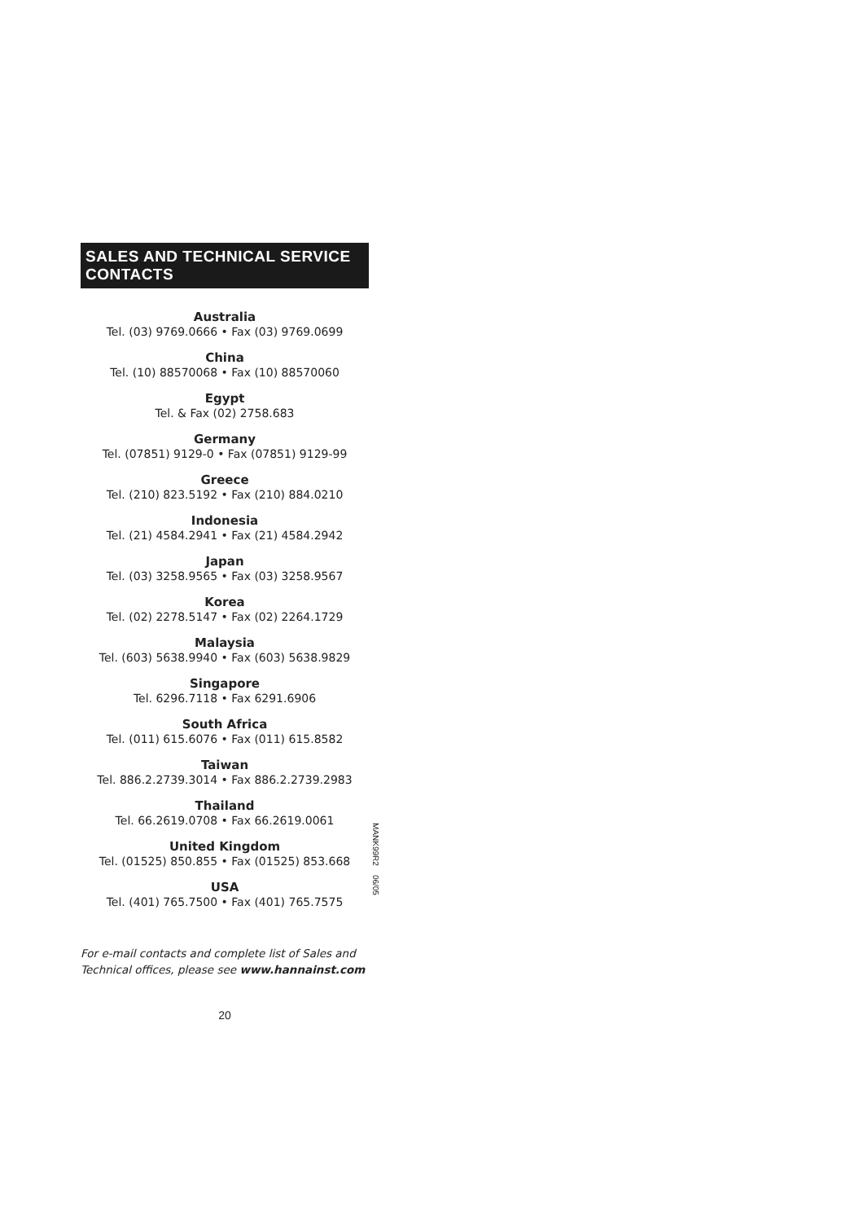SALES AND TECHNICAL SERVICE CONTACTS
Australia
Tel. (03) 9769.0666 • Fax (03) 9769.0699
China
Tel. (10) 88570068 • Fax (10) 88570060
Egypt
Tel. & Fax (02) 2758.683
Germany
Tel. (07851) 9129-0 • Fax (07851) 9129-99
Greece
Tel. (210) 823.5192 • Fax (210) 884.0210
Indonesia
Tel. (21) 4584.2941 • Fax (21) 4584.2942
Japan
Tel. (03) 3258.9565 • Fax (03) 3258.9567
Korea
Tel. (02) 2278.5147 • Fax (02) 2264.1729
Malaysia
Tel. (603) 5638.9940 • Fax (603) 5638.9829
Singapore
Tel. 6296.7118 • Fax 6291.6906
South Africa
Tel. (011) 615.6076 • Fax (011) 615.8582
Taiwan
Tel. 886.2.2739.3014 • Fax 886.2.2739.2983
Thailand
Tel. 66.2619.0708 • Fax 66.2619.0061
United Kingdom
Tel. (01525) 850.855 • Fax (01525) 853.668
USA
Tel. (401) 765.7500 • Fax (401) 765.7575
MANK99R2 06/05
For e-mail contacts and complete list of Sales and Technical offices, please see www.hannainst.com
20